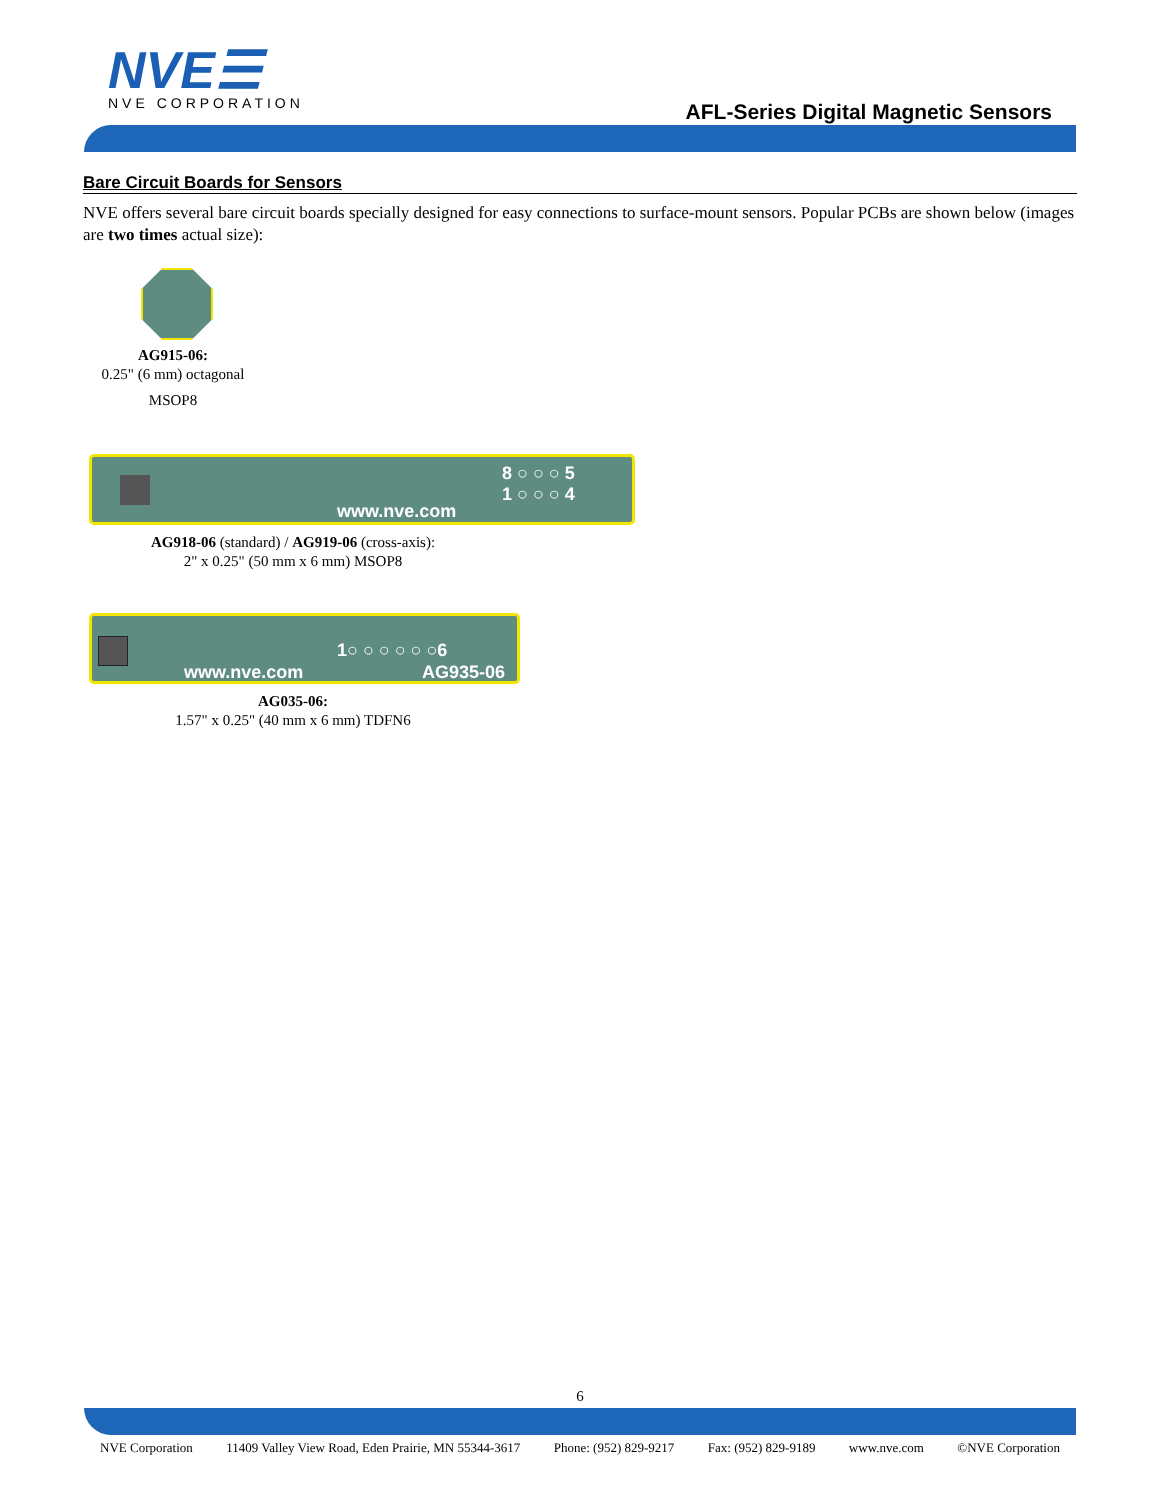NVE☰
NVE CORPORATION
AFL-Series Digital Magnetic Sensors
Bare Circuit Boards for Sensors
NVE offers several bare circuit boards specially designed for easy connections to surface-mount sensors. Popular PCBs are shown below (images are two times actual size):
AG915-06:
0.25" (6 mm) octagonal
MSOP8
8 ○ ○ ○ 5
1 ○ ○ ○ 4
www.nve.com
AG918-06 (standard) / AG919-06 (cross-axis):
2" x 0.25" (50 mm x 6 mm) MSOP8
1○ ○ ○ ○ ○ ○6
www.nve.com AG935-06
AG035-06:
1.57" x 0.25" (40 mm x 6 mm) TDFN6
6
NVE Corporation 11409 Valley View Road, Eden Prairie, MN 55344-3617 Phone: (952) 829-9217 Fax: (952) 829-9189 www.nve.com ©NVE Corporation